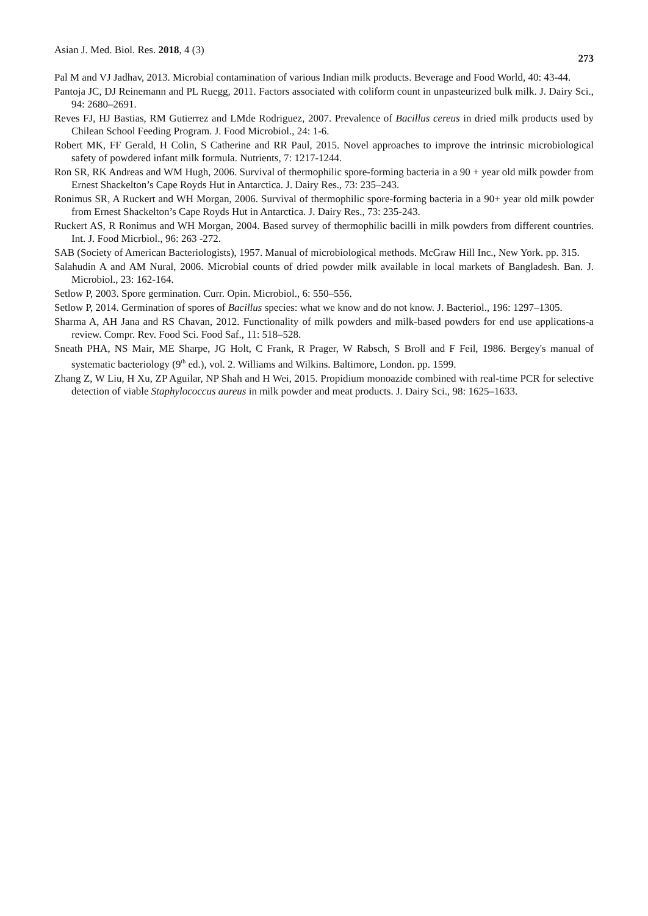Asian J. Med. Biol. Res. 2018, 4 (3) 273
Pal M and VJ Jadhav, 2013. Microbial contamination of various Indian milk products. Beverage and Food World, 40: 43-44.
Pantoja JC, DJ Reinemann and PL Ruegg, 2011. Factors associated with coliform count in unpasteurized bulk milk. J. Dairy Sci., 94: 2680–2691.
Reves FJ, HJ Bastias, RM Gutierrez and LMde Rodriguez, 2007. Prevalence of Bacillus cereus in dried milk products used by Chilean School Feeding Program. J. Food Microbiol., 24: 1-6.
Robert MK, FF Gerald, H Colin, S Catherine and RR Paul, 2015. Novel approaches to improve the intrinsic microbiological safety of powdered infant milk formula. Nutrients, 7: 1217-1244.
Ron SR, RK Andreas and WM Hugh, 2006. Survival of thermophilic spore-forming bacteria in a 90 + year old milk powder from Ernest Shackelton’s Cape Royds Hut in Antarctica. J. Dairy Res., 73: 235–243.
Ronimus SR, A Ruckert and WH Morgan, 2006. Survival of thermophilic spore-forming bacteria in a 90+ year old milk powder from Ernest Shackelton’s Cape Royds Hut in Antarctica. J. Dairy Res., 73: 235-243.
Ruckert AS, R Ronimus and WH Morgan, 2004. Based survey of thermophilic bacilli in milk powders from different countries. Int. J. Food Micrbiol., 96: 263 -272.
SAB (Society of American Bacteriologists), 1957. Manual of microbiological methods. McGraw Hill Inc., New York. pp. 315.
Salahudin A and AM Nural, 2006. Microbial counts of dried powder milk available in local markets of Bangladesh. Ban. J. Microbiol., 23: 162-164.
Setlow P, 2003. Spore germination. Curr. Opin. Microbiol., 6: 550–556.
Setlow P, 2014. Germination of spores of Bacillus species: what we know and do not know. J. Bacteriol., 196: 1297–1305.
Sharma A, AH Jana and RS Chavan, 2012. Functionality of milk powders and milk-based powders for end use applications-a review. Compr. Rev. Food Sci. Food Saf., 11: 518–528.
Sneath PHA, NS Mair, ME Sharpe, JG Holt, C Frank, R Prager, W Rabsch, S Broll and F Feil, 1986. Bergey's manual of systematic bacteriology (9<sup>th</sup> ed.), vol. 2. Williams and Wilkins. Baltimore, London. pp. 1599.
Zhang Z, W Liu, H Xu, ZP Aguilar, NP Shah and H Wei, 2015. Propidium monoazide combined with real-time PCR for selective detection of viable Staphylococcus aureus in milk powder and meat products. J. Dairy Sci., 98: 1625–1633.